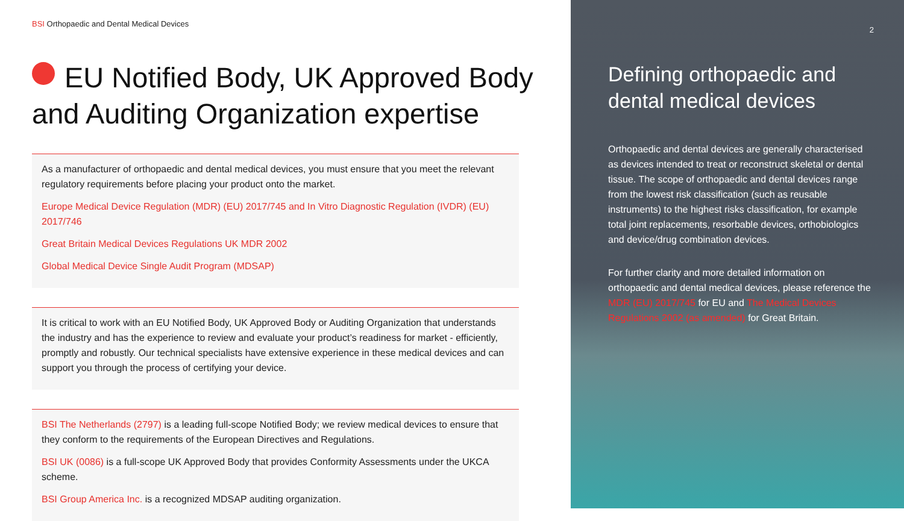BSI Orthopaedic and Dental Medical Devices
EU Notified Body, UK Approved Body and Auditing Organization expertise
As a manufacturer of orthopaedic and dental medical devices, you must ensure that you meet the relevant regulatory requirements before placing your product onto the market.
Europe Medical Device Regulation (MDR) (EU) 2017/745 and In Vitro Diagnostic Regulation (IVDR) (EU) 2017/746
Great Britain Medical Devices Regulations UK MDR 2002
Global Medical Device Single Audit Program (MDSAP)
It is critical to work with an EU Notified Body, UK Approved Body or Auditing Organization that understands the industry and has the experience to review and evaluate your product’s readiness for market - efficiently, promptly and robustly. Our technical specialists have extensive experience in these medical devices and can support you through the process of certifying your device.
BSI The Netherlands (2797) is a leading full-scope Notified Body; we review medical devices to ensure that they conform to the requirements of the European Directives and Regulations.
BSI UK (0086) is a full-scope UK Approved Body that provides Conformity Assessments under the UKCA scheme.
BSI Group America Inc. is a recognized MDSAP auditing organization.
2
Defining orthopaedic and dental medical devices
Orthopaedic and dental devices are generally characterised as devices intended to treat or reconstruct skeletal or dental tissue. The scope of orthopaedic and dental devices range from the lowest risk classification (such as reusable instruments) to the highest risks classification, for example total joint replacements, resorbable devices, orthobiologics and device/drug combination devices.
For further clarity and more detailed information on orthopaedic and dental medical devices, please reference the MDR (EU) 2017/745 for EU and The Medical Devices Regulations 2002 (as amended) for Great Britain.